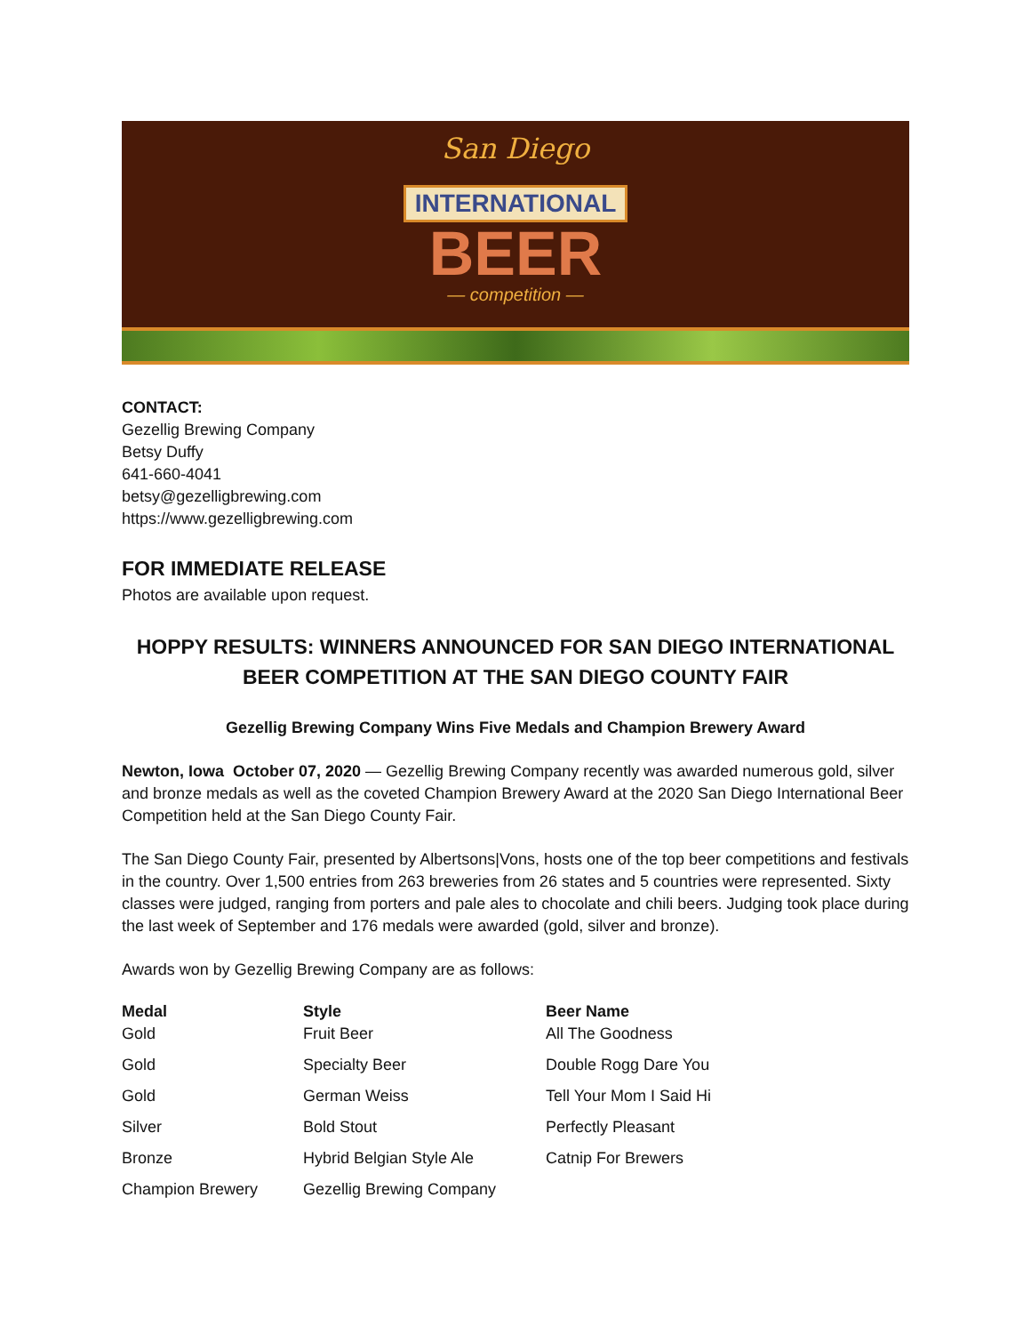San Diego
INTERNATIONAL
BEER
— competition —
CONTACT:
Gezellig Brewing Company
Betsy Duffy
641-660-4041
betsy@gezelligbrewing.com
https://www.gezelligbrewing.com
FOR IMMEDIATE RELEASE
Photos are available upon request.
HOPPY RESULTS: WINNERS ANNOUNCED FOR SAN DIEGO INTERNATIONAL BEER COMPETITION AT THE SAN DIEGO COUNTY FAIR
Gezellig Brewing Company Wins Five Medals and Champion Brewery Award
Newton, Iowa October 07, 2020 — Gezellig Brewing Company recently was awarded numerous gold, silver and bronze medals as well as the coveted Champion Brewery Award at the 2020 San Diego International Beer Competition held at the San Diego County Fair.
The San Diego County Fair, presented by Albertsons|Vons, hosts one of the top beer competitions and festivals in the country. Over 1,500 entries from 263 breweries from 26 states and 5 countries were represented. Sixty classes were judged, ranging from porters and pale ales to chocolate and chili beers. Judging took place during the last week of September and 176 medals were awarded (gold, silver and bronze).
Awards won by Gezellig Brewing Company are as follows:
| Medal | Style | Beer Name |
| --- | --- | --- |
| Gold | Fruit Beer | All The Goodness |
| Gold | Specialty Beer | Double Rogg Dare You |
| Gold | German Weiss | Tell Your Mom I Said Hi |
| Silver | Bold Stout | Perfectly Pleasant |
| Bronze | Hybrid Belgian Style Ale | Catnip For Brewers |
| Champion Brewery | Gezellig Brewing Company | |